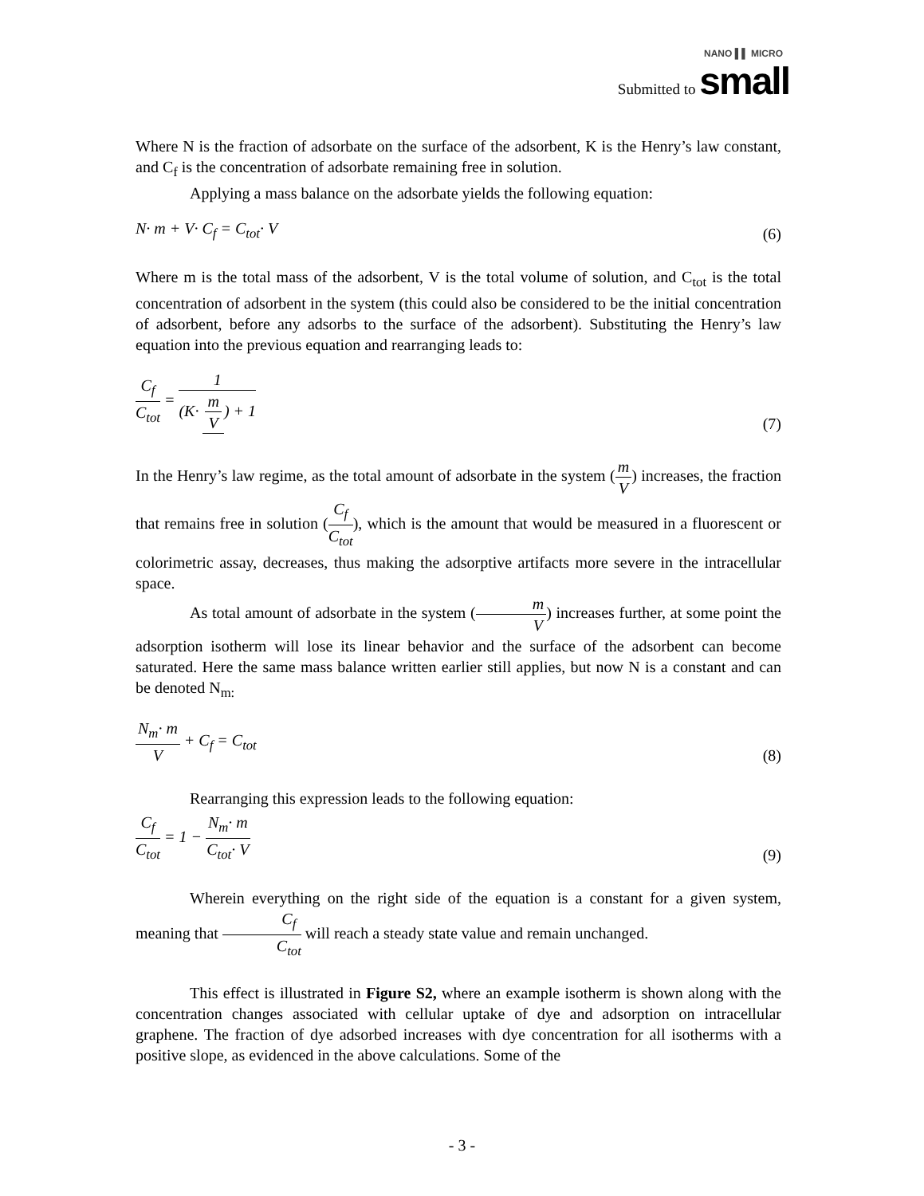NANO ▌▌ MICRO
Submitted to small
Where N is the fraction of adsorbate on the surface of the adsorbent, K is the Henry’s law constant, and C<sub>f</sub> is the concentration of adsorbate remaining free in solution.
Applying a mass balance on the adsorbate yields the following equation:
N· m + V· C<sub>f</sub> = C<sub>tot</sub>· V (6)
Where m is the total mass of the adsorbent, V is the total volume of solution, and C<sub>tot</sub> is the total concentration of adsorbent in the system (this could also be considered to be the initial concentration of adsorbent, before any adsorbs to the surface of the adsorbent). Substituting the Henry’s law equation into the previous equation and rearranging leads to:
C<sub>f</sub> C<sub>tot</sub> = 1 (K· m V) + 1 (7)
In the Henry’s law regime, as the total amount of adsorbate in the system (m V) increases, the fraction that remains free in solution (C<sub>f</sub> C<sub>tot</sub>), which is the amount that would be measured in a fluorescent or colorimetric assay, decreases, thus making the adsorptive artifacts more severe in the intracellular space.
As total amount of adsorbate in the system (m V) increases further, at some point the adsorption isotherm will lose its linear behavior and the surface of the adsorbent can become saturated. Here the same mass balance written earlier still applies, but now N is a constant and can be denoted N<sub>m:</sub>
N<sub>m</sub>· m V + C<sub>f</sub> = C<sub>tot</sub> (8)
Rearranging this expression leads to the following equation:
C<sub>f</sub> C<sub>tot</sub> = 1 − N<sub>m</sub>· m C<sub>tot</sub>· V (9)
Wherein everything on the right side of the equation is a constant for a given system, meaning that C<sub>f</sub> C<sub>tot</sub> will reach a steady state value and remain unchanged.
This effect is illustrated in Figure S2, where an example isotherm is shown along with the concentration changes associated with cellular uptake of dye and adsorption on intracellular graphene. The fraction of dye adsorbed increases with dye concentration for all isotherms with a positive slope, as evidenced in the above calculations. Some of the
- 3 -